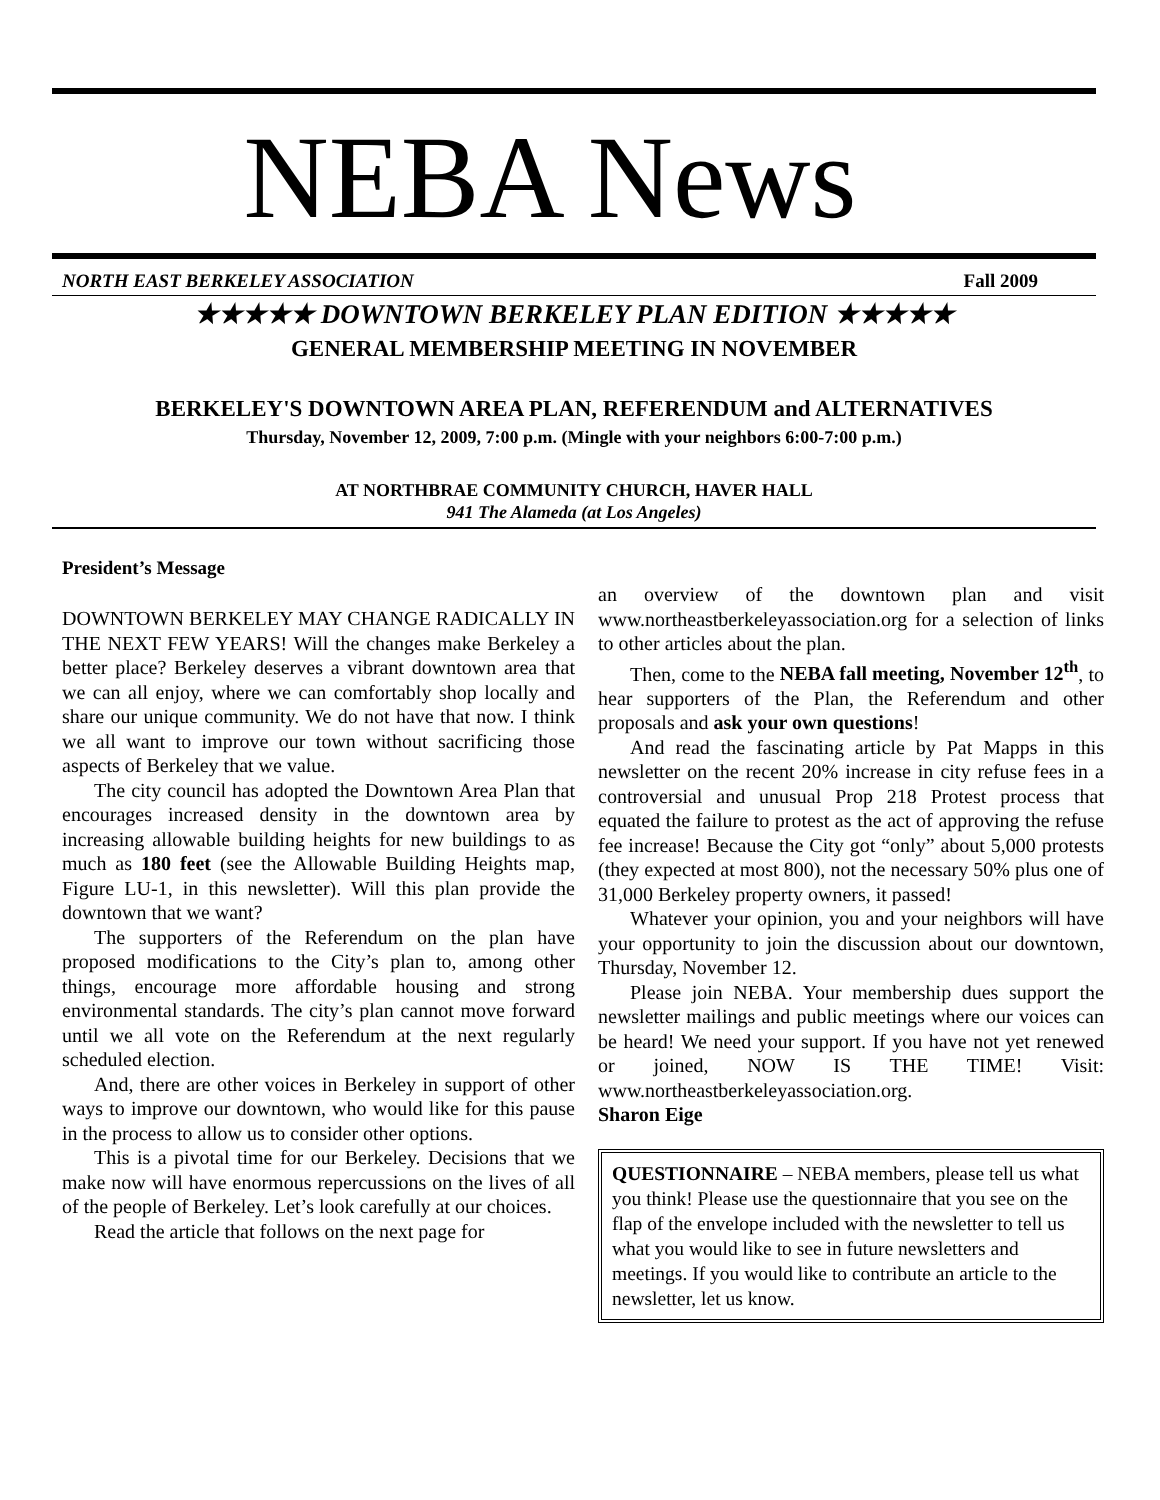NEBA News
NORTH EAST BERKELEY ASSOCIATION Fall 2009
★★★★★ DOWNTOWN BERKELEY PLAN EDITION ★★★★★
GENERAL MEMBERSHIP MEETING IN NOVEMBER
BERKELEY'S DOWNTOWN AREA PLAN, REFERENDUM and ALTERNATIVES
Thursday, November 12, 2009, 7:00 p.m. (Mingle with your neighbors 6:00-7:00 p.m.)
AT NORTHBRAE COMMUNITY CHURCH, HAVER HALL
941 The Alameda (at Los Angeles)
President’s Message
DOWNTOWN BERKELEY MAY CHANGE RADICALLY IN THE NEXT FEW YEARS! Will the changes make Berkeley a better place? Berkeley deserves a vibrant downtown area that we can all enjoy, where we can comfortably shop locally and share our unique community. We do not have that now. I think we all want to improve our town without sacrificing those aspects of Berkeley that we value.
The city council has adopted the Downtown Area Plan that encourages increased density in the downtown area by increasing allowable building heights for new buildings to as much as 180 feet (see the Allowable Building Heights map, Figure LU-1, in this newsletter). Will this plan provide the downtown that we want?
The supporters of the Referendum on the plan have proposed modifications to the City’s plan to, among other things, encourage more affordable housing and strong environmental standards. The city’s plan cannot move forward until we all vote on the Referendum at the next regularly scheduled election.
And, there are other voices in Berkeley in support of other ways to improve our downtown, who would like for this pause in the process to allow us to consider other options.
This is a pivotal time for our Berkeley. Decisions that we make now will have enormous repercussions on the lives of all of the people of Berkeley. Let’s look carefully at our choices.
Read the article that follows on the next page for
an overview of the downtown plan and visit www.northeastberkeleyassociation.org for a selection of links to other articles about the plan.
Then, come to the NEBA fall meeting, November 12<sup>th</sup>, to hear supporters of the Plan, the Referendum and other proposals and ask your own questions!
And read the fascinating article by Pat Mapps in this newsletter on the recent 20% increase in city refuse fees in a controversial and unusual Prop 218 Protest process that equated the failure to protest as the act of approving the refuse fee increase! Because the City got “only” about 5,000 protests (they expected at most 800), not the necessary 50% plus one of 31,000 Berkeley property owners, it passed!
Whatever your opinion, you and your neighbors will have your opportunity to join the discussion about our downtown, Thursday, November 12.
Please join NEBA. Your membership dues support the newsletter mailings and public meetings where our voices can be heard! We need your support. If you have not yet renewed or joined, NOW IS THE TIME! Visit: www.northeastberkeleyassociation.org.
Sharon Eige
QUESTIONNAIRE – NEBA members, please tell us what you think! Please use the questionnaire that you see on the flap of the envelope included with the newsletter to tell us what you would like to see in future newsletters and meetings. If you would like to contribute an article to the newsletter, let us know.